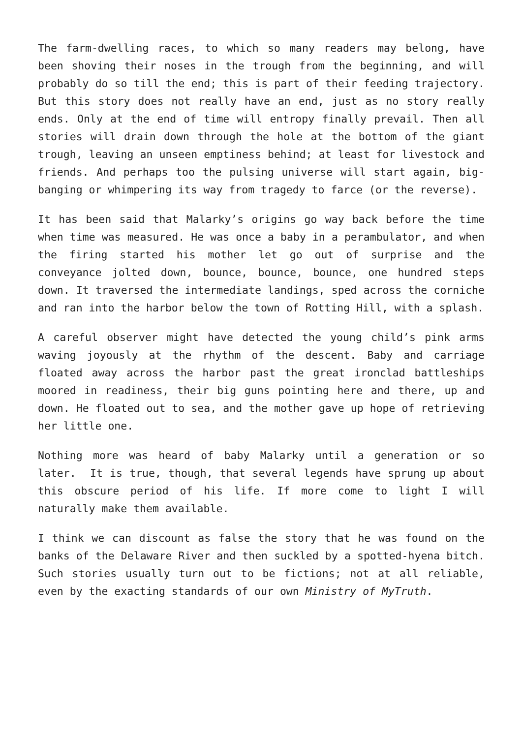The farm-dwelling races, to which so many readers may belong, have been shoving their noses in the trough from the beginning, and will probably do so till the end; this is part of their feeding trajectory. But this story does not really have an end, just as no story really ends. Only at the end of time will entropy finally prevail. Then all stories will drain down through the hole at the bottom of the giant trough, leaving an unseen emptiness behind; at least for livestock and friends. And perhaps too the pulsing universe will start again, big-banging or whimpering its way from tragedy to farce (or the reverse).
It has been said that Malarky’s origins go way back before the time when time was measured. He was once a baby in a perambulator, and when the firing started his mother let go out of surprise and the conveyance jolted down, bounce, bounce, bounce, one hundred steps down. It traversed the intermediate landings, sped across the corniche and ran into the harbor below the town of Rotting Hill, with a splash.
A careful observer might have detected the young child’s pink arms waving joyously at the rhythm of the descent. Baby and carriage floated away across the harbor past the great ironclad battleships moored in readiness, their big guns pointing here and there, up and down. He floated out to sea, and the mother gave up hope of retrieving her little one.
Nothing more was heard of baby Malarky until a generation or so later. It is true, though, that several legends have sprung up about this obscure period of his life. If more come to light I will naturally make them available.
I think we can discount as false the story that he was found on the banks of the Delaware River and then suckled by a spotted-hyena bitch. Such stories usually turn out to be fictions; not at all reliable, even by the exacting standards of our own Ministry of MyTruth.